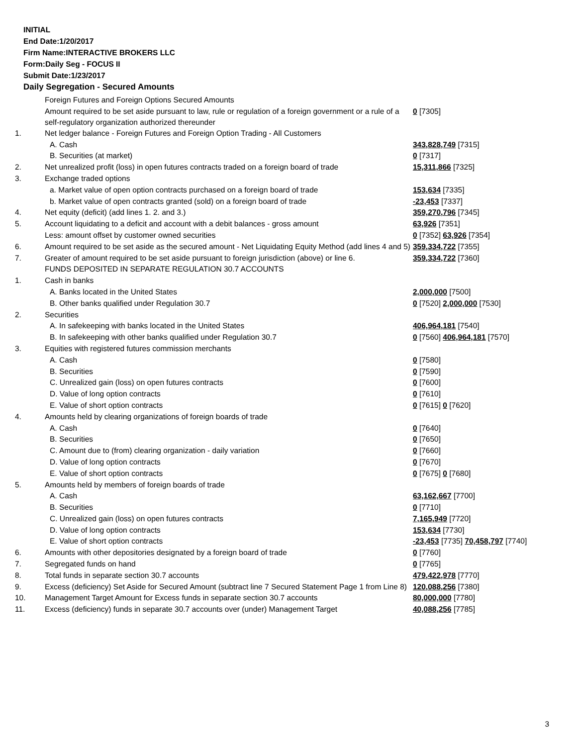INITIAL
End Date:1/20/2017
Firm Name:INTERACTIVE BROKERS LLC
Form:Daily Seg - FOCUS II
Submit Date:1/23/2017
Daily Segregation - Secured Amounts
| | Foreign Futures and Foreign Options Secured Amounts | |
| | Amount required to be set aside pursuant to law, rule or regulation of a foreign government or a rule of a self-regulatory organization authorized thereunder | 0 [7305] |
| 1. | Net ledger balance - Foreign Futures and Foreign Option Trading - All Customers | |
| | A. Cash | 343,828,749 [7315] |
| | B. Securities (at market) | 0 [7317] |
| 2. | Net unrealized profit (loss) in open futures contracts traded on a foreign board of trade | 15,311,866 [7325] |
| 3. | Exchange traded options | |
| | a. Market value of open option contracts purchased on a foreign board of trade | 153,634 [7335] |
| | b. Market value of open contracts granted (sold) on a foreign board of trade | -23,453 [7337] |
| 4. | Net equity (deficit) (add lines 1. 2. and 3.) | 359,270,796 [7345] |
| 5. | Account liquidating to a deficit and account with a debit balances - gross amount | 63,926 [7351] |
| | Less: amount offset by customer owned securities | 0 [7352] 63,926 [7354] |
| 6. | Amount required to be set aside as the secured amount - Net Liquidating Equity Method (add lines 4 and 5) | 359,334,722 [7355] |
| 7. | Greater of amount required to be set aside pursuant to foreign jurisdiction (above) or line 6. | 359,334,722 [7360] |
| | FUNDS DEPOSITED IN SEPARATE REGULATION 30.7 ACCOUNTS | |
| 1. | Cash in banks | |
| | A. Banks located in the United States | 2,000,000 [7500] |
| | B. Other banks qualified under Regulation 30.7 | 0 [7520] 2,000,000 [7530] |
| 2. | Securities | |
| | A. In safekeeping with banks located in the United States | 406,964,181 [7540] |
| | B. In safekeeping with other banks qualified under Regulation 30.7 | 0 [7560] 406,964,181 [7570] |
| 3. | Equities with registered futures commission merchants | |
| | A. Cash | 0 [7580] |
| | B. Securities | 0 [7590] |
| | C. Unrealized gain (loss) on open futures contracts | 0 [7600] |
| | D. Value of long option contracts | 0 [7610] |
| | E. Value of short option contracts | 0 [7615] 0 [7620] |
| 4. | Amounts held by clearing organizations of foreign boards of trade | |
| | A. Cash | 0 [7640] |
| | B. Securities | 0 [7650] |
| | C. Amount due to (from) clearing organization - daily variation | 0 [7660] |
| | D. Value of long option contracts | 0 [7670] |
| | E. Value of short option contracts | 0 [7675] 0 [7680] |
| 5. | Amounts held by members of foreign boards of trade | |
| | A. Cash | 63,162,667 [7700] |
| | B. Securities | 0 [7710] |
| | C. Unrealized gain (loss) on open futures contracts | 7,165,949 [7720] |
| | D. Value of long option contracts | 153,634 [7730] |
| | E. Value of short option contracts | -23,453 [7735] 70,458,797 [7740] |
| 6. | Amounts with other depositories designated by a foreign board of trade | 0 [7760] |
| 7. | Segregated funds on hand | 0 [7765] |
| 8. | Total funds in separate section 30.7 accounts | 479,422,978 [7770] |
| 9. | Excess (deficiency) Set Aside for Secured Amount (subtract line 7 Secured Statement Page 1 from Line 8) | 120,088,256 [7380] |
| 10. | Management Target Amount for Excess funds in separate section 30.7 accounts | 80,000,000 [7780] |
| 11. | Excess (deficiency) funds in separate 30.7 accounts over (under) Management Target | 40,088,256 [7785] |
3